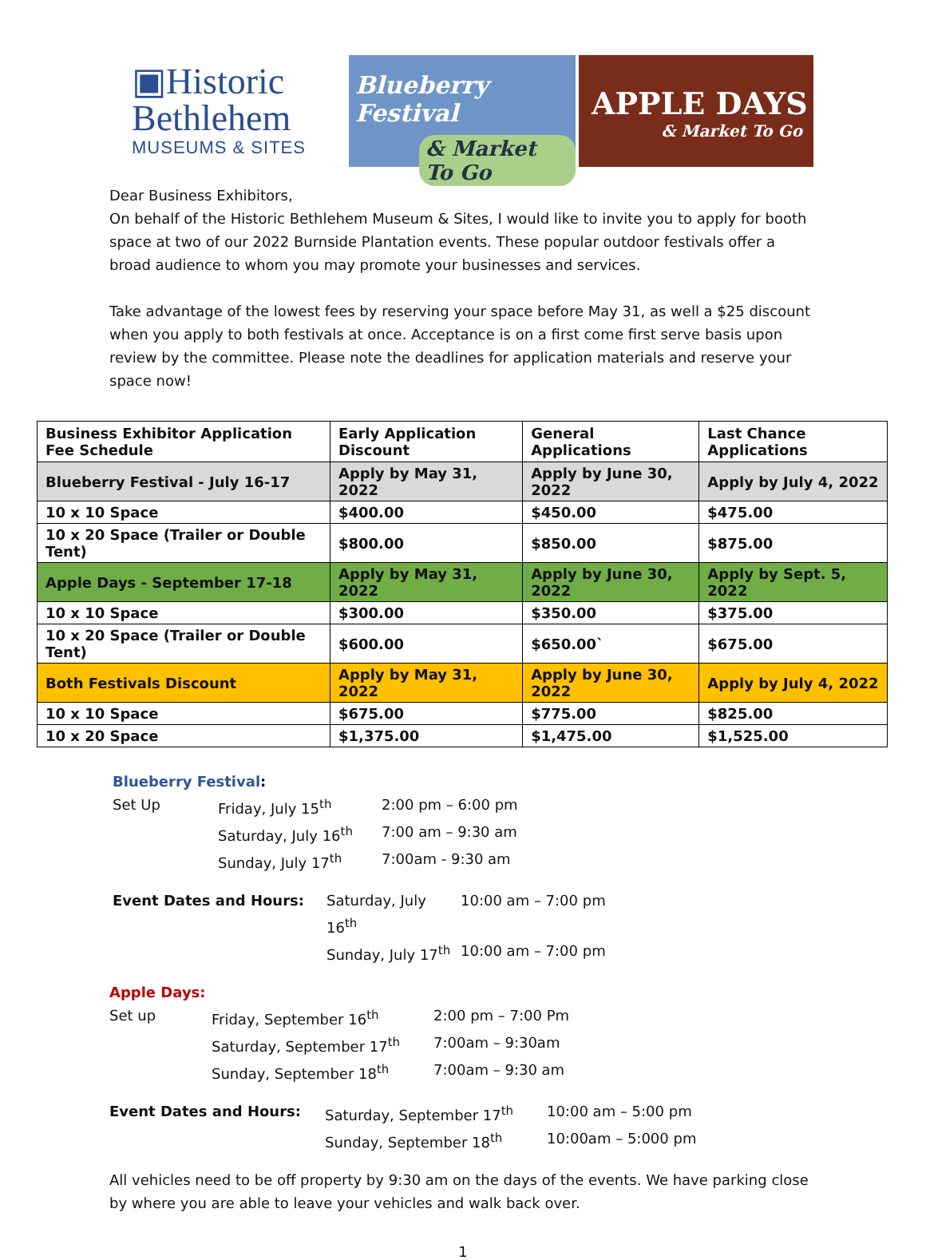▣Historic
Bethlehem
MUSEUMS & SITES
Blueberry Festival
& Market To Go
APPLE DAYS
& Market To Go
Dear Business Exhibitors,
On behalf of the Historic Bethlehem Museum & Sites, I would like to invite you to apply for booth space at two of our 2022 Burnside Plantation events. These popular outdoor festivals offer a broad audience to whom you may promote your businesses and services.
Take advantage of the lowest fees by reserving your space before May 31, as well a $25 discount when you apply to both festivals at once. Acceptance is on a first come first serve basis upon review by the committee. Please note the deadlines for application materials and reserve your space now!
| Business Exhibitor Application Fee Schedule | Early Application Discount | General Applications | Last Chance Applications |
| --- | --- | --- | --- |
| Blueberry Festival - July 16-17 | Apply by May 31, 2022 | Apply by June 30, 2022 | Apply by July 4, 2022 |
| 10 x 10 Space | $400.00 | $450.00 | $475.00 |
| 10 x 20 Space (Trailer or Double Tent) | $800.00 | $850.00 | $875.00 |
| Apple Days - September 17-18 | Apply by May 31, 2022 | Apply by June 30, 2022 | Apply by Sept. 5, 2022 |
| 10 x 10 Space | $300.00 | $350.00 | $375.00 |
| 10 x 20 Space (Trailer or Double Tent) | $600.00 | $650.00` | $675.00 |
| Both Festivals Discount | Apply by May 31, 2022 | Apply by June 30, 2022 | Apply by July 4, 2022 |
| 10 x 10 Space | $675.00 | $775.00 | $825.00 |
| 10 x 20 Space | $1,375.00 | $1,475.00 | $1,525.00 |
Blueberry Festival:
Set Up
Friday, July 15<sup>th</sup>
2:00 pm – 6:00 pm
Saturday, July 16<sup>th</sup>
7:00 am – 9:30 am
Sunday, July 17<sup>th</sup>
7:00am - 9:30 am
Event Dates and Hours:
Saturday, July 16<sup>th</sup>
10:00 am – 7:00 pm
Sunday, July 17<sup>th</sup>
10:00 am – 7:00 pm
Apple Days:
Set up
Friday, September 16<sup>th</sup>
2:00 pm – 7:00 Pm
Saturday, September 17<sup>th</sup>
7:00am – 9:30am
Sunday, September 18<sup>th</sup>
7:00am – 9:30 am
Event Dates and Hours:
Saturday, September 17<sup>th</sup>
10:00 am – 5:00 pm
Sunday, September 18<sup>th</sup>
10:00am – 5:000 pm
All vehicles need to be off property by 9:30 am on the days of the events. We have parking close by where you are able to leave your vehicles and walk back over.
1